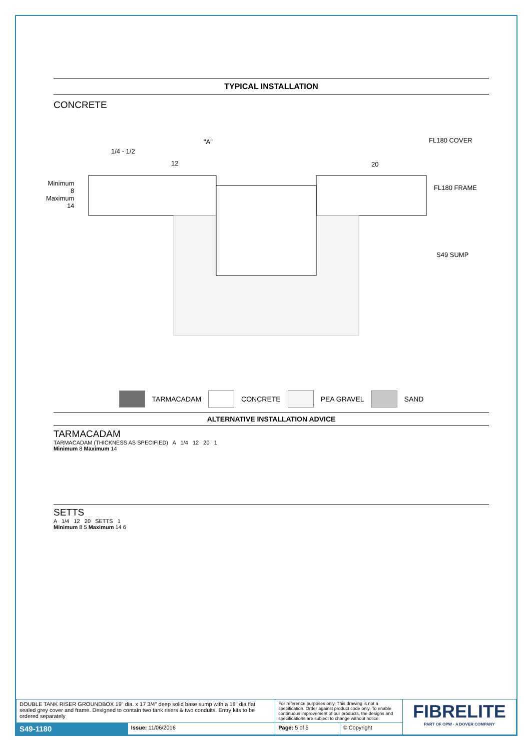TYPICAL INSTALLATION
CONCRETE
"A" FL180 COVER
1/4 - 1/2
12 20
Minimum
8
Maximum
14
FL180 FRAME
S49 SUMP
TARMACADAM CONCRETE PEA GRAVEL SAND
ALTERNATIVE INSTALLATION ADVICE
TARMACADAM
TARMACADAM (THICKNESS AS SPECIFIED) A 1/4 12 20 1
Minimum 8 Maximum 14
SETTS
A 1/4 12 20 SETTS 1
Minimum 8 5 Maximum 14 6
| DOUBLE TANK RISER GROUNDBOX 19" dia. x 17 3/4" deep solid base sump with a 18" dia flat sealed grey cover and frame. Designed to contain two tank risers & two conduits. Entry kits to be ordered separately | | For reference purposes only. This drawing is not a specification. Order against product code only. To enable continuous improvement of our products, the designs and specifications are subject to change without notice. | | FIBRELITE PART OF OPW · A DOVER COMPANY |
| S49-1180 | Issue: 11/06/2016 | Page: 5 of 5 | © Copyright | |